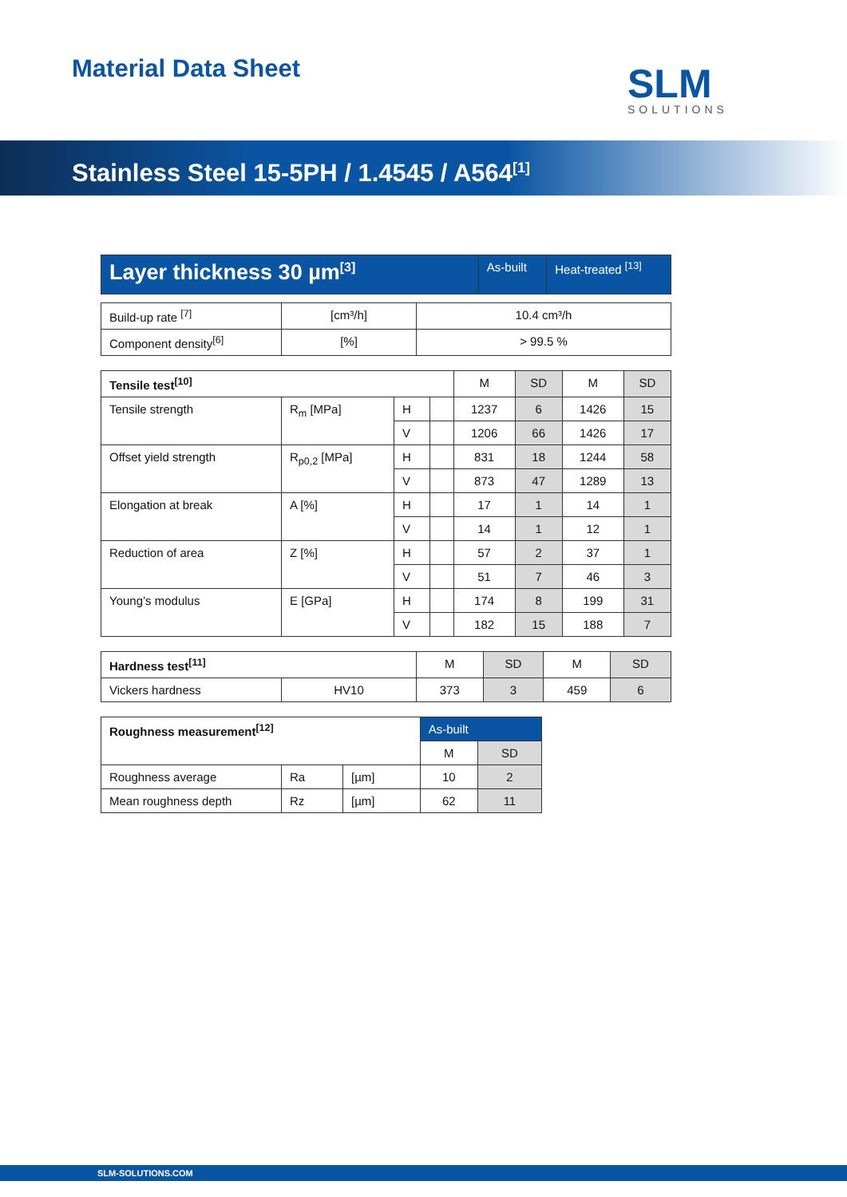Material Data Sheet SLM
SOLUTIONS
Stainless Steel 15-5PH / 1.4545 / A564<sup>[1]</sup>
| Layer thickness 30 µm<sup>[3]</sup> | As-built | Heat-treated <sup>[13]</sup> |
| --- | --- | --- |
| Build-up rate <sup>[7]</sup> | [cm³/h] | 10.4 cm³/h |
| Component density<sup>[6]</sup> | [%] | > 99.5 % |
| Tensile test<sup>[10]</sup> | | | | M | SD | M | SD |
| --- | --- | --- | --- | --- | --- | --- | --- |
| Tensile strength | R<sub>m</sub> [MPa] | H | | 1237 | 6 | 1426 | 15 |
| | | V | | 1206 | 66 | 1426 | 17 |
| Offset yield strength | R<sub>p0,2</sub> [MPa] | H | | 831 | 18 | 1244 | 58 |
| | | V | | 873 | 47 | 1289 | 13 |
| Elongation at break | A [%] | H | | 17 | 1 | 14 | 1 |
| | | V | | 14 | 1 | 12 | 1 |
| Reduction of area | Z [%] | H | | 57 | 2 | 37 | 1 |
| | | V | | 51 | 7 | 46 | 3 |
| Young’s modulus | E [GPa] | H | | 174 | 8 | 199 | 31 |
| | | V | | 182 | 15 | 188 | 7 |
| Hardness test<sup>[11]</sup> | | M | SD | M | SD |
| --- | --- | --- | --- | --- | --- |
| Vickers hardness | HV10 | 373 | 3 | 459 | 6 |
| Roughness measurement<sup>[12]</sup> | | | As-built | |
| --- | --- | --- | --- | --- |
| | | | M | SD |
| Roughness average | Ra | [µm] | 10 | 2 |
| Mean roughness depth | Rz | [µm] | 62 | 11 |
SLM-SOLUTIONS.COM